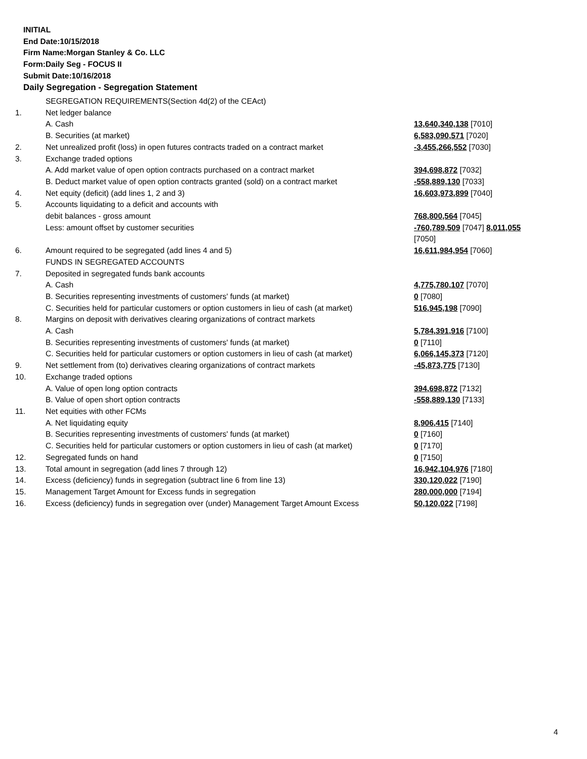INITIAL
End Date:10/15/2018
Firm Name:Morgan Stanley & Co. LLC
Form:Daily Seg - FOCUS II
Submit Date:10/16/2018
Daily Segregation - Segregation Statement
| | SEGREGATION REQUIREMENTS(Section 4d(2) of the CEAct) | |
| 1. | Net ledger balance | |
| | A. Cash | 13,640,340,138 [7010] |
| | B. Securities (at market) | 6,583,090,571 [7020] |
| 2. | Net unrealized profit (loss) in open futures contracts traded on a contract market | -3,455,266,552 [7030] |
| 3. | Exchange traded options | |
| | A. Add market value of open option contracts purchased on a contract market | 394,698,872 [7032] |
| | B. Deduct market value of open option contracts granted (sold) on a contract market | -558,889,130 [7033] |
| 4. | Net equity (deficit) (add lines 1, 2 and 3) | 16,603,973,899 [7040] |
| 5. | Accounts liquidating to a deficit and accounts with | |
| | debit balances - gross amount | 768,800,564 [7045] |
| | Less: amount offset by customer securities | -760,789,509 [7047] 8,011,055 [7050] |
| 6. | Amount required to be segregated (add lines 4 and 5) | 16,611,984,954 [7060] |
| | FUNDS IN SEGREGATED ACCOUNTS | |
| 7. | Deposited in segregated funds bank accounts | |
| | A. Cash | 4,775,780,107 [7070] |
| | B. Securities representing investments of customers' funds (at market) | 0 [7080] |
| | C. Securities held for particular customers or option customers in lieu of cash (at market) | 516,945,198 [7090] |
| 8. | Margins on deposit with derivatives clearing organizations of contract markets | |
| | A. Cash | 5,784,391,916 [7100] |
| | B. Securities representing investments of customers' funds (at market) | 0 [7110] |
| | C. Securities held for particular customers or option customers in lieu of cash (at market) | 6,066,145,373 [7120] |
| 9. | Net settlement from (to) derivatives clearing organizations of contract markets | -45,873,775 [7130] |
| 10. | Exchange traded options | |
| | A. Value of open long option contracts | 394,698,872 [7132] |
| | B. Value of open short option contracts | -558,889,130 [7133] |
| 11. | Net equities with other FCMs | |
| | A. Net liquidating equity | 8,906,415 [7140] |
| | B. Securities representing investments of customers' funds (at market) | 0 [7160] |
| | C. Securities held for particular customers or option customers in lieu of cash (at market) | 0 [7170] |
| 12. | Segregated funds on hand | 0 [7150] |
| 13. | Total amount in segregation (add lines 7 through 12) | 16,942,104,976 [7180] |
| 14. | Excess (deficiency) funds in segregation (subtract line 6 from line 13) | 330,120,022 [7190] |
| 15. | Management Target Amount for Excess funds in segregation | 280,000,000 [7194] |
| 16. | Excess (deficiency) funds in segregation over (under) Management Target Amount Excess | 50,120,022 [7198] |
4